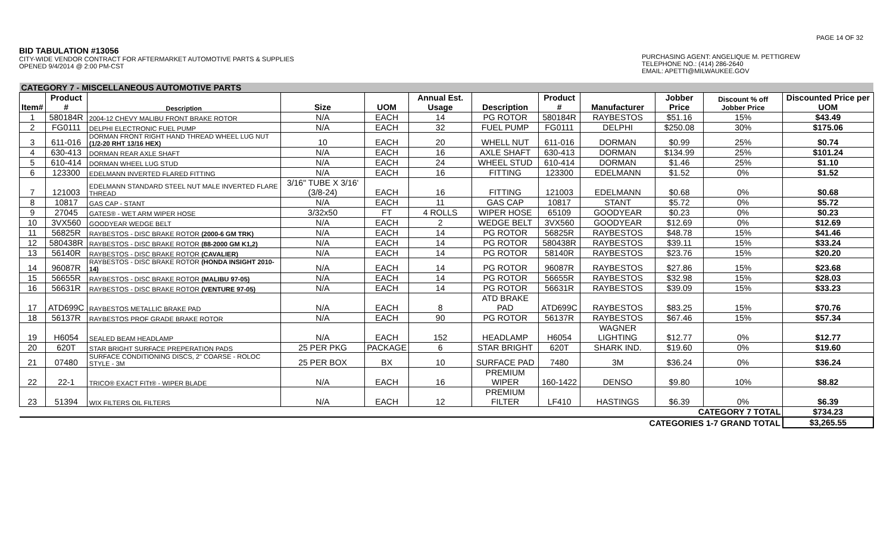PAGE 14 OF 32
BID TABULATION #13056
CITY-WIDE VENDOR CONTRACT FOR AFTERMARKET AUTOMOTIVE PARTS & SUPPLIES
OPENED 9/4/2014 @ 2:00 PM-CST
PURCHASING AGENT: ANGELIQUE M. PETTIGREW
TELEPHONE NO.: (414) 286-2640
EMAIL: APETTI@MILWAUKEE.GOV
| CATEGORY 7 - MISCELLANEOUS AUTOMOTIVE PARTS | | | | | | | | | | | |
| Item# | Product # | Description | Size | UOM | Annual Est. Usage | Description | Product # | Manufacturer | Jobber Price | Discount % off Jobber Price | Discounted Price per UOM |
| 1 | 580184R | 2004-12 CHEVY MALIBU FRONT BRAKE ROTOR | N/A | EACH | 14 | PG ROTOR | 580184R | RAYBESTOS | $51.16 | 15% | $43.49 |
| 2 | FG0111 | DELPHI ELECTRONIC FUEL PUMP | N/A | EACH | 32 | FUEL PUMP | FG0111 | DELPHI | $250.08 | 30% | $175.06 |
| 3 | 611-016 | DORMAN FRONT RIGHT HAND THREAD WHEEL LUG NUT (1/2-20 RHT 13/16 HEX) | 10 | EACH | 20 | WHELL NUT | 611-016 | DORMAN | $0.99 | 25% | $0.74 |
| 4 | 630-413 | DORMAN REAR AXLE SHAFT | N/A | EACH | 16 | AXLE SHAFT | 630-413 | DORMAN | $134.99 | 25% | $101.24 |
| 5 | 610-414 | DORMAN WHEEL LUG STUD | N/A | EACH | 24 | WHEEL STUD | 610-414 | DORMAN | $1.46 | 25% | $1.10 |
| 6 | 123300 | EDELMANN INVERTED FLARED FITTING | N/A | EACH | 16 | FITTING | 123300 | EDELMANN | $1.52 | 0% | $1.52 |
| 7 | 121003 | EDELMANN STANDARD STEEL NUT MALE INVERTED FLARE THREAD | 3/16" TUBE X 3/16' (3/8-24) | EACH | 16 | FITTING | 121003 | EDELMANN | $0.68 | 0% | $0.68 |
| 8 | 10817 | GAS CAP - STANT | N/A | EACH | 11 | GAS CAP | 10817 | STANT | $5.72 | 0% | $5.72 |
| 9 | 27045 | GATES® - WET ARM WIPER HOSE | 3/32x50 | FT | 4 ROLLS | WIPER HOSE | 65109 | GOODYEAR | $0.23 | 0% | $0.23 |
| 10 | 3VX560 | GOODYEAR WEDGE BELT | N/A | EACH | 2 | WEDGE BELT | 3VX560 | GOODYEAR | $12.69 | 0% | $12.69 |
| 11 | 56825R | RAYBESTOS - DISC BRAKE ROTOR (2000-6 GM TRK) | N/A | EACH | 14 | PG ROTOR | 56825R | RAYBESTOS | $48.78 | 15% | $41.46 |
| 12 | 580438R | RAYBESTOS - DISC BRAKE ROTOR (88-2000 GM K1,2) | N/A | EACH | 14 | PG ROTOR | 580438R | RAYBESTOS | $39.11 | 15% | $33.24 |
| 13 | 56140R | RAYBESTOS - DISC BRAKE ROTOR (CAVALIER) | N/A | EACH | 14 | PG ROTOR | 58140R | RAYBESTOS | $23.76 | 15% | $20.20 |
| 14 | 96087R | RAYBESTOS - DISC BRAKE ROTOR (HONDA INSIGHT 2010-14) | N/A | EACH | 14 | PG ROTOR | 96087R | RAYBESTOS | $27.86 | 15% | $23.68 |
| 15 | 56655R | RAYBESTOS - DISC BRAKE ROTOR (MALIBU 97-05) | N/A | EACH | 14 | PG ROTOR | 56655R | RAYBESTOS | $32.98 | 15% | $28.03 |
| 16 | 56631R | RAYBESTOS - DISC BRAKE ROTOR (VENTURE 97-05) | N/A | EACH | 14 | PG ROTOR | 56631R | RAYBESTOS | $39.09 | 15% | $33.23 |
| 17 | ATD699C | RAYBESTOS METALLIC BRAKE PAD | N/A | EACH | 8 | ATD BRAKE PAD | ATD699C | RAYBESTOS | $83.25 | 15% | $70.76 |
| 18 | 56137R | RAYBESTOS PROF GRADE BRAKE ROTOR | N/A | EACH | 90 | PG ROTOR | 56137R | RAYBESTOS | $67.46 | 15% | $57.34 |
| 19 | H6054 | SEALED BEAM HEADLAMP | N/A | EACH | 152 | HEADLAMP | H6054 | WAGNER LIGHTING | $12.77 | 0% | $12.77 |
| 20 | 620T | STAR BRIGHT SURFACE PREPERATION PADS | 25 PER PKG | PACKAGE | 6 | STAR BRIGHT | 620T | SHARK IND. | $19.60 | 0% | $19.60 |
| 21 | 07480 | SURFACE CONDITIONING DISCS, 2" COARSE - ROLOC STYLE - 3M | 25 PER BOX | BX | 10 | SURFACE PAD | 7480 | 3M | $36.24 | 0% | $36.24 |
| 22 | 22-1 | TRICO® EXACT FITt® - WIPER BLADE | N/A | EACH | 16 | PREMIUM WIPER | 160-1422 | DENSO | $9.80 | 10% | $8.82 |
| 23 | 51394 | WIX FILTERS OIL FILTERS | N/A | EACH | 12 | PREMIUM FILTER | LF410 | HASTINGS | $6.39 | 0% | $6.39 |
| | | | | | | | | | CATEGORY 7 TOTAL | | $734.23 |
| CATEGORIES 1-7 GRAND TOTAL | | | | | | | | | | | $3,265.55 |